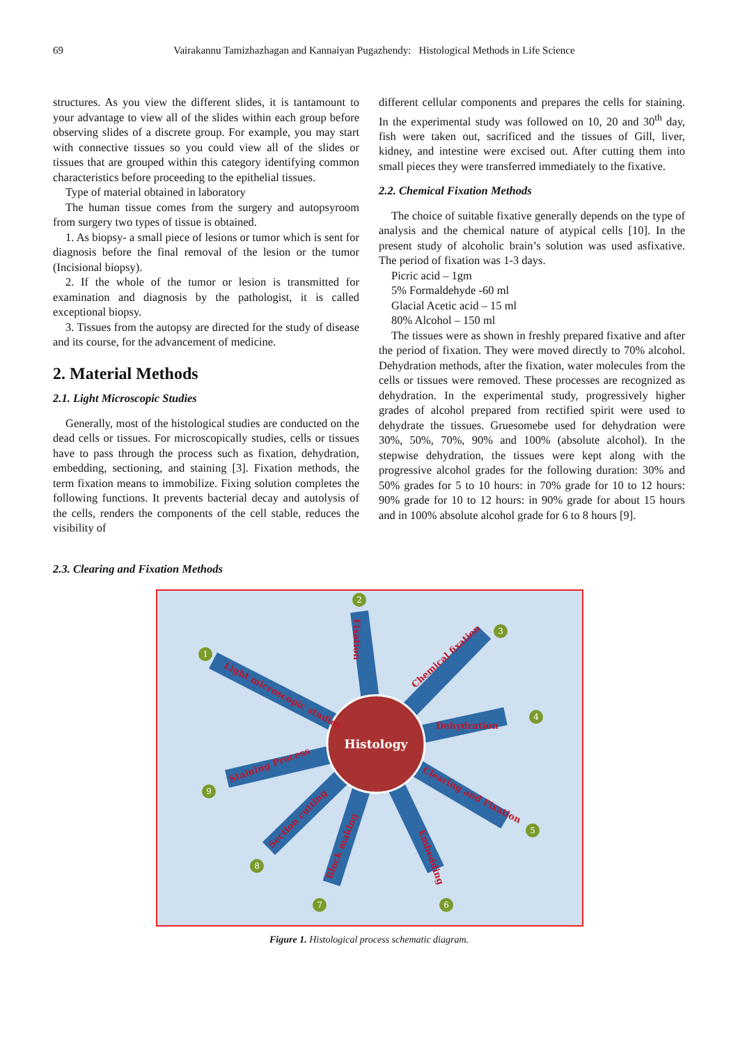69 Vairakannu Tamizhazhagan and Kannaiyan Pugazhendy: Histological Methods in Life Science
structures. As you view the different slides, it is tantamount to your advantage to view all of the slides within each group before observing slides of a discrete group. For example, you may start with connective tissues so you could view all of the slides or tissues that are grouped within this category identifying common characteristics before proceeding to the epithelial tissues.
Type of material obtained in laboratory
The human tissue comes from the surgery and autopsyroom from surgery two types of tissue is obtained.
1. As biopsy- a small piece of lesions or tumor which is sent for diagnosis before the final removal of the lesion or the tumor (Incisional biopsy).
2. If the whole of the tumor or lesion is transmitted for examination and diagnosis by the pathologist, it is called exceptional biopsy.
3. Tissues from the autopsy are directed for the study of disease and its course, for the advancement of medicine.
2. Material Methods
2.1. Light Microscopic Studies
Generally, most of the histological studies are conducted on the dead cells or tissues. For microscopically studies, cells or tissues have to pass through the process such as fixation, dehydration, embedding, sectioning, and staining [3]. Fixation methods, the term fixation means to immobilize. Fixing solution completes the following functions. It prevents bacterial decay and autolysis of the cells, renders the components of the cell stable, reduces the visibility of
different cellular components and prepares the cells for staining. In the experimental study was followed on 10, 20 and 30<sup>th</sup> day, fish were taken out, sacrificed and the tissues of Gill, liver, kidney, and intestine were excised out. After cutting them into small pieces they were transferred immediately to the fixative.
2.2. Chemical Fixation Methods
The choice of suitable fixative generally depends on the type of analysis and the chemical nature of atypical cells [10]. In the present study of alcoholic brain’s solution was used asfixative. The period of fixation was 1-3 days.
Picric acid – 1gm
5% Formaldehyde -60 ml
Glacial Acetic acid – 15 ml
80% Alcohol – 150 ml
The tissues were as shown in freshly prepared fixative and after the period of fixation. They were moved directly to 70% alcohol. Dehydration methods, after the fixation, water molecules from the cells or tissues were removed. These processes are recognized as dehydration. In the experimental study, progressively higher grades of alcohol prepared from rectified spirit were used to dehydrate the tissues. Gruesomebe used for dehydration were 30%, 50%, 70%, 90% and 100% (absolute alcohol). In the stepwise dehydration, the tissues were kept along with the progressive alcohol grades for the following duration: 30% and 50% grades for 5 to 10 hours: in 70% grade for 10 to 12 hours: 90% grade for 10 to 12 hours: in 90% grade for about 15 hours and in 100% absolute alcohol grade for 6 to 8 hours [9].
2.3. Clearing and Fixation Methods
Histology
Fixation
Chemical fixation
Light microscopic studies
Dehydration
Staining Process
Clearing and Fixation
Section cutting
Embedding
Block making
2
3
1
4
5
6
7
8
9
Figure 1. Histological process schematic diagram.